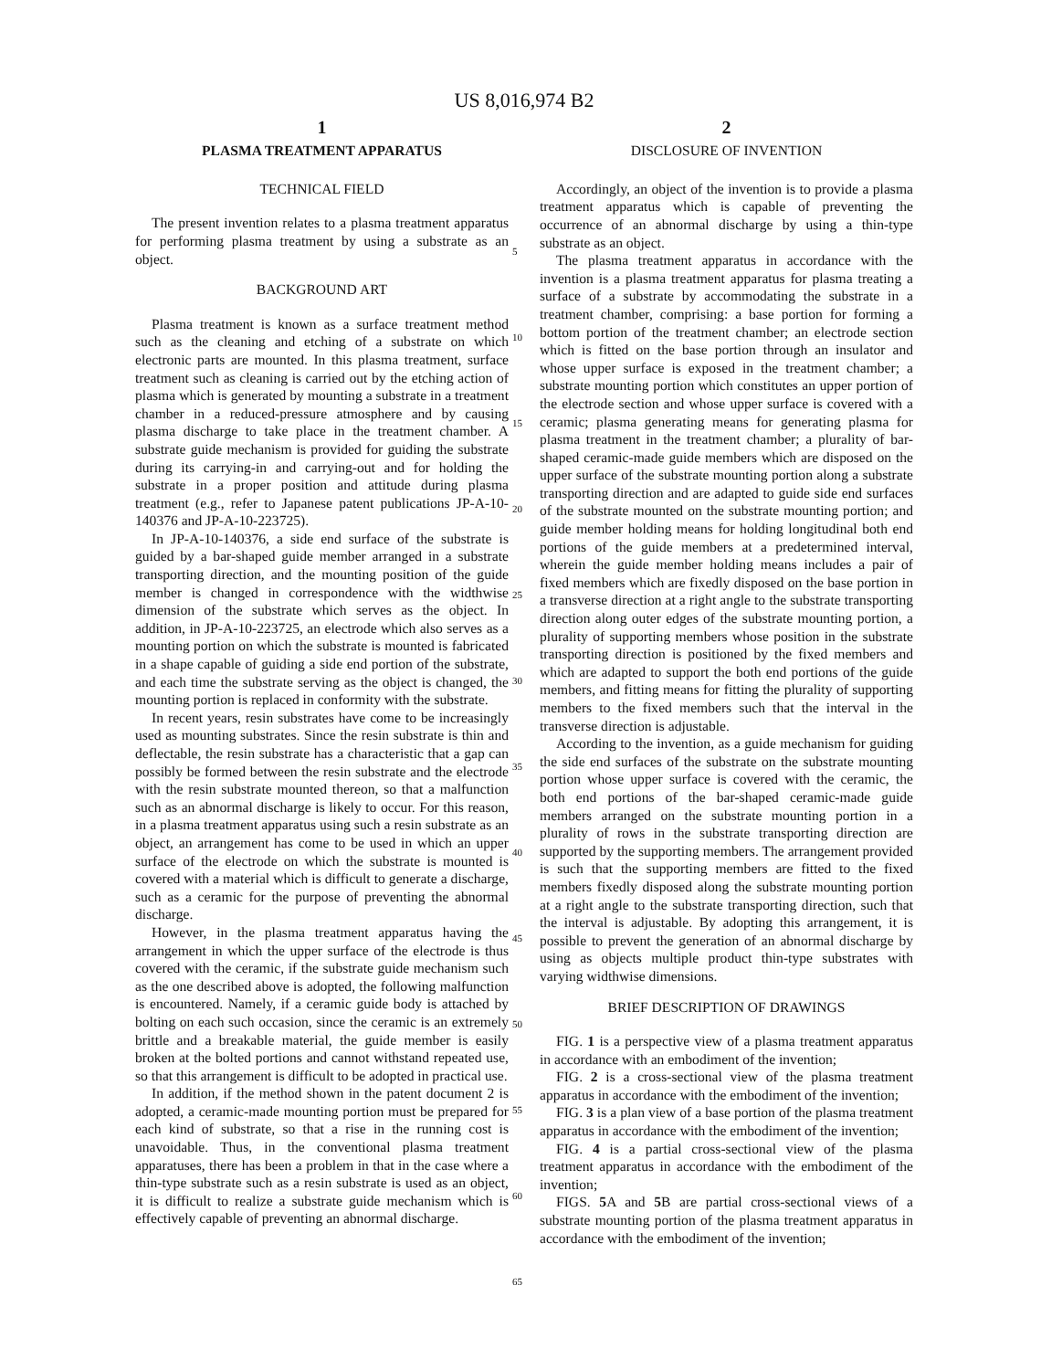US 8,016,974 B2
1
PLASMA TREATMENT APPARATUS
TECHNICAL FIELD
The present invention relates to a plasma treatment apparatus for performing plasma treatment by using a substrate as an object.
BACKGROUND ART
Plasma treatment is known as a surface treatment method such as the cleaning and etching of a substrate on which electronic parts are mounted. In this plasma treatment, surface treatment such as cleaning is carried out by the etching action of plasma which is generated by mounting a substrate in a treatment chamber in a reduced-pressure atmosphere and by causing plasma discharge to take place in the treatment chamber. A substrate guide mechanism is provided for guiding the substrate during its carrying-in and carrying-out and for holding the substrate in a proper position and attitude during plasma treatment (e.g., refer to Japanese patent publications JP-A-10-140376 and JP-A-10-223725).
In JP-A-10-140376, a side end surface of the substrate is guided by a bar-shaped guide member arranged in a substrate transporting direction, and the mounting position of the guide member is changed in correspondence with the widthwise dimension of the substrate which serves as the object. In addition, in JP-A-10-223725, an electrode which also serves as a mounting portion on which the substrate is mounted is fabricated in a shape capable of guiding a side end portion of the substrate, and each time the substrate serving as the object is changed, the mounting portion is replaced in conformity with the substrate.
In recent years, resin substrates have come to be increasingly used as mounting substrates. Since the resin substrate is thin and deflectable, the resin substrate has a characteristic that a gap can possibly be formed between the resin substrate and the electrode with the resin substrate mounted thereon, so that a malfunction such as an abnormal discharge is likely to occur. For this reason, in a plasma treatment apparatus using such a resin substrate as an object, an arrangement has come to be used in which an upper surface of the electrode on which the substrate is mounted is covered with a material which is difficult to generate a discharge, such as a ceramic for the purpose of preventing the abnormal discharge.
However, in the plasma treatment apparatus having the arrangement in which the upper surface of the electrode is thus covered with the ceramic, if the substrate guide mechanism such as the one described above is adopted, the following malfunction is encountered. Namely, if a ceramic guide body is attached by bolting on each such occasion, since the ceramic is an extremely brittle and a breakable material, the guide member is easily broken at the bolted portions and cannot withstand repeated use, so that this arrangement is difficult to be adopted in practical use.
In addition, if the method shown in the patent document 2 is adopted, a ceramic-made mounting portion must be prepared for each kind of substrate, so that a rise in the running cost is unavoidable. Thus, in the conventional plasma treatment apparatuses, there has been a problem in that in the case where a thin-type substrate such as a resin substrate is used as an object, it is difficult to realize a substrate guide mechanism which is effectively capable of preventing an abnormal discharge.
5
10
15
20
25
30
35
40
45
50
55
60
65
2
DISCLOSURE OF INVENTION
Accordingly, an object of the invention is to provide a plasma treatment apparatus which is capable of preventing the occurrence of an abnormal discharge by using a thin-type substrate as an object.
The plasma treatment apparatus in accordance with the invention is a plasma treatment apparatus for plasma treating a surface of a substrate by accommodating the substrate in a treatment chamber, comprising: a base portion for forming a bottom portion of the treatment chamber; an electrode section which is fitted on the base portion through an insulator and whose upper surface is exposed in the treatment chamber; a substrate mounting portion which constitutes an upper portion of the electrode section and whose upper surface is covered with a ceramic; plasma generating means for generating plasma for plasma treatment in the treatment chamber; a plurality of bar-shaped ceramic-made guide members which are disposed on the upper surface of the substrate mounting portion along a substrate transporting direction and are adapted to guide side end surfaces of the substrate mounted on the substrate mounting portion; and guide member holding means for holding longitudinal both end portions of the guide members at a predetermined interval, wherein the guide member holding means includes a pair of fixed members which are fixedly disposed on the base portion in a transverse direction at a right angle to the substrate transporting direction along outer edges of the substrate mounting portion, a plurality of supporting members whose position in the substrate transporting direction is positioned by the fixed members and which are adapted to support the both end portions of the guide members, and fitting means for fitting the plurality of supporting members to the fixed members such that the interval in the transverse direction is adjustable.
According to the invention, as a guide mechanism for guiding the side end surfaces of the substrate on the substrate mounting portion whose upper surface is covered with the ceramic, the both end portions of the bar-shaped ceramic-made guide members arranged on the substrate mounting portion in a plurality of rows in the substrate transporting direction are supported by the supporting members. The arrangement provided is such that the supporting members are fitted to the fixed members fixedly disposed along the substrate mounting portion at a right angle to the substrate transporting direction, such that the interval is adjustable. By adopting this arrangement, it is possible to prevent the generation of an abnormal discharge by using as objects multiple product thin-type substrates with varying widthwise dimensions.
BRIEF DESCRIPTION OF DRAWINGS
FIG. 1 is a perspective view of a plasma treatment apparatus in accordance with an embodiment of the invention;
FIG. 2 is a cross-sectional view of the plasma treatment apparatus in accordance with the embodiment of the invention;
FIG. 3 is a plan view of a base portion of the plasma treatment apparatus in accordance with the embodiment of the invention;
FIG. 4 is a partial cross-sectional view of the plasma treatment apparatus in accordance with the embodiment of the invention;
FIGS. 5 A and 5 B are partial cross-sectional views of a substrate mounting portion of the plasma treatment apparatus in accordance with the embodiment of the invention;